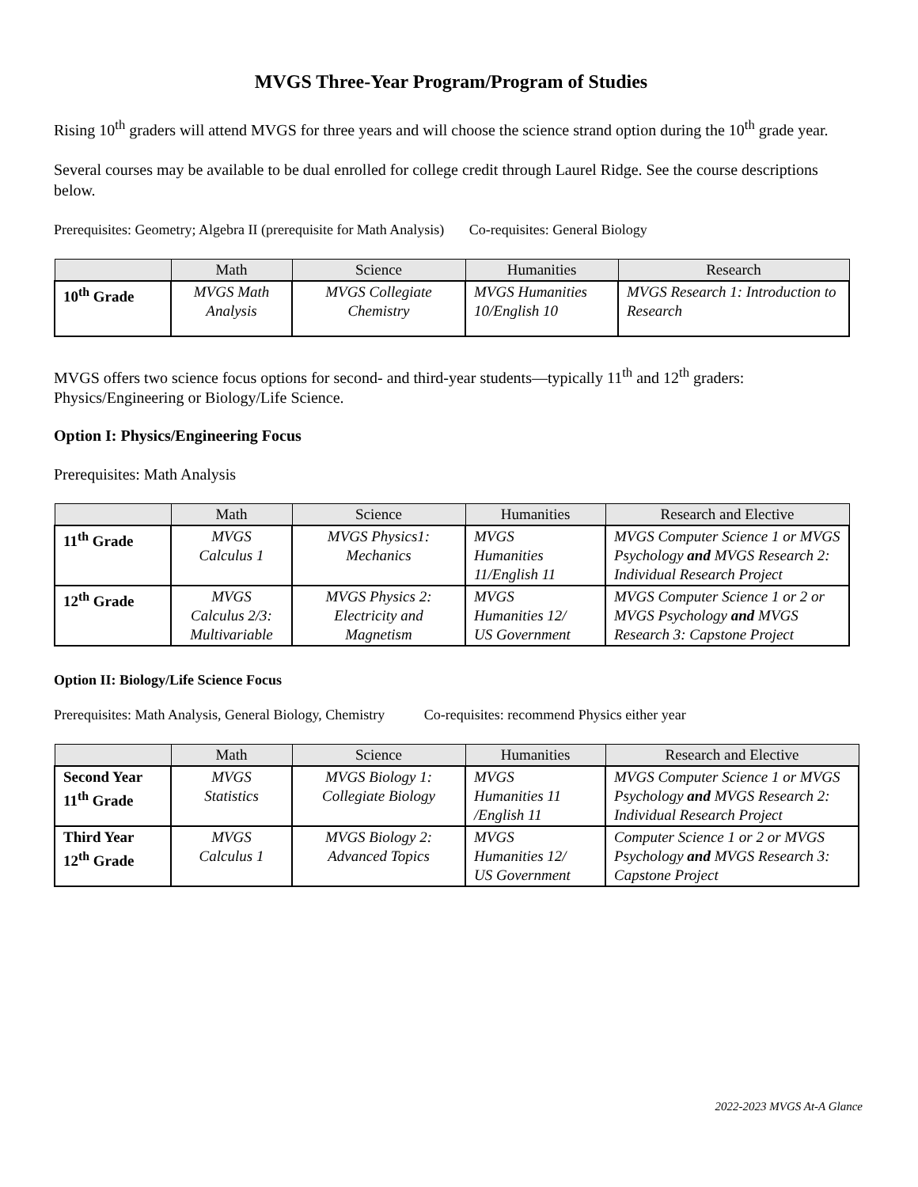MVGS Three-Year Program/Program of Studies
Rising 10<sup>th</sup> graders will attend MVGS for three years and will choose the science strand option during the 10<sup>th</sup> grade year.
Several courses may be available to be dual enrolled for college credit through Laurel Ridge. See the course descriptions below.
Prerequisites: Geometry; Algebra II (prerequisite for Math Analysis) Co-requisites: General Biology
| | Math | Science | Humanities | Research |
| --- | --- | --- | --- | --- |
| 10<sup>th</sup> Grade | MVGS Math Analysis | MVGS Collegiate Chemistry | MVGS Humanities 10/English 10 | MVGS Research 1: Introduction to Research |
MVGS offers two science focus options for second- and third-year students—typically 11<sup>th</sup> and 12<sup>th</sup> graders: Physics/Engineering or Biology/Life Science.
Option I: Physics/Engineering Focus
Prerequisites: Math Analysis
| | Math | Science | Humanities | Research and Elective |
| --- | --- | --- | --- | --- |
| 11<sup>th</sup> Grade | MVGS Calculus 1 | MVGS Physics1: Mechanics | MVGS Humanities 11/English 11 | MVGS Computer Science 1 or MVGS Psychology and MVGS Research 2: Individual Research Project |
| 12<sup>th</sup> Grade | MVGS Calculus 2/3: Multivariable | MVGS Physics 2: Electricity and Magnetism | MVGS Humanities 12/ US Government | MVGS Computer Science 1 or 2 or MVGS Psychology and MVGS Research 3: Capstone Project |
Option II: Biology/Life Science Focus
Prerequisites: Math Analysis, General Biology, Chemistry Co-requisites: recommend Physics either year
| | Math | Science | Humanities | Research and Elective |
| --- | --- | --- | --- | --- |
| Second Year 11<sup>th</sup> Grade | MVGS Statistics | MVGS Biology 1: Collegiate Biology | MVGS Humanities 11 /English 11 | MVGS Computer Science 1 or MVGS Psychology and MVGS Research 2: Individual Research Project |
| Third Year 12<sup>th</sup> Grade | MVGS Calculus 1 | MVGS Biology 2: Advanced Topics | MVGS Humanities 12/ US Government | Computer Science 1 or 2 or MVGS Psychology and MVGS Research 3: Capstone Project |
2022-2023 MVGS At-A Glance